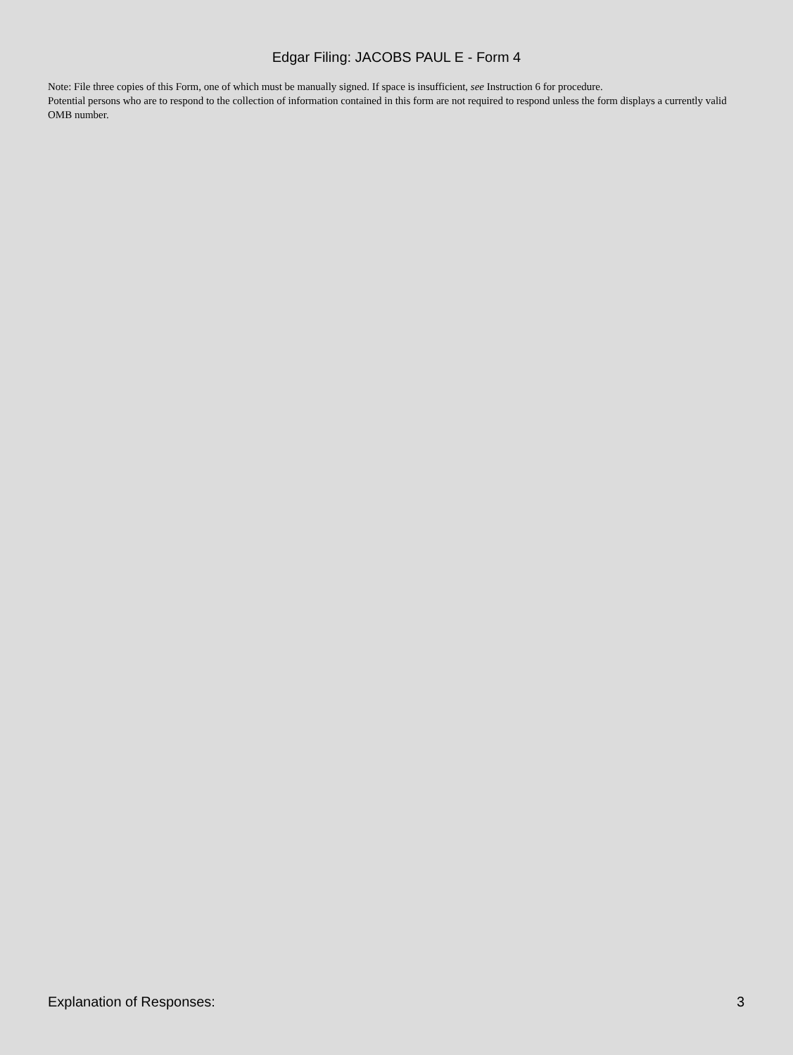Edgar Filing: JACOBS PAUL E - Form 4
Note: File three copies of this Form, one of which must be manually signed. If space is insufficient, see Instruction 6 for procedure.
Potential persons who are to respond to the collection of information contained in this form are not required to respond unless the form displays a currently valid OMB number.
Explanation of Responses: 3